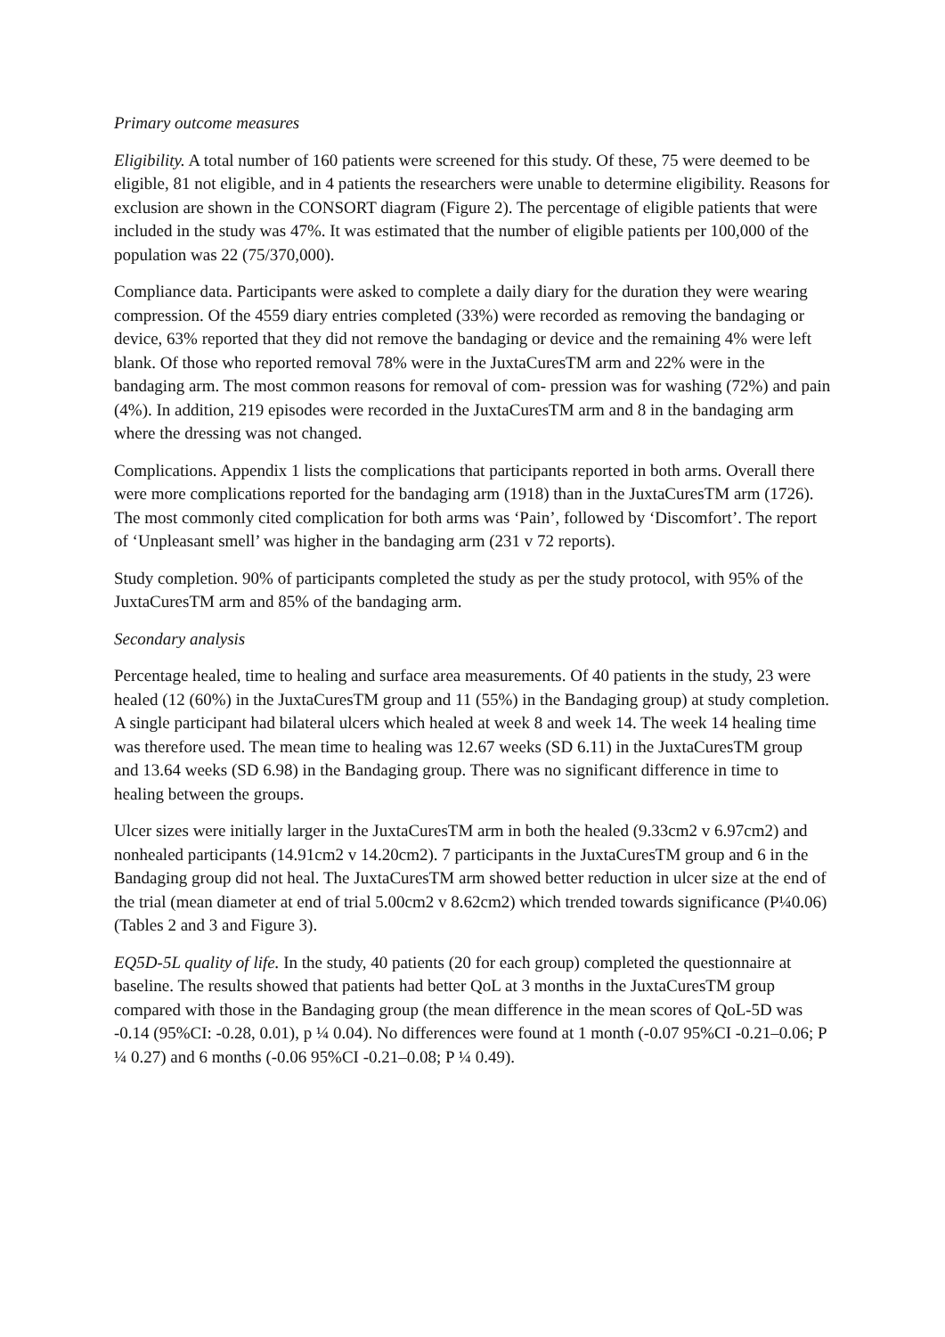Primary outcome measures
Eligibility. A total number of 160 patients were screened for this study. Of these, 75 were deemed to be eligible, 81 not eligible, and in 4 patients the researchers were unable to determine eligibility. Reasons for exclusion are shown in the CONSORT diagram (Figure 2). The percentage of eligible patients that were included in the study was 47%. It was estimated that the number of eligible patients per 100,000 of the population was 22 (75/370,000).
Compliance data. Participants were asked to complete a daily diary for the duration they were wearing compression. Of the 4559 diary entries completed (33%) were recorded as removing the bandaging or device, 63% reported that they did not remove the bandaging or device and the remaining 4% were left blank. Of those who reported removal 78% were in the JuxtaCuresTM arm and 22% were in the bandaging arm. The most common reasons for removal of com- pression was for washing (72%) and pain (4%). In addition, 219 episodes were recorded in the JuxtaCuresTM arm and 8 in the bandaging arm where the dressing was not changed.
Complications. Appendix 1 lists the complications that participants reported in both arms. Overall there were more complications reported for the bandaging arm (1918) than in the JuxtaCuresTM arm (1726). The most commonly cited complication for both arms was ‘Pain’, followed by ‘Discomfort’. The report of ‘Unpleasant smell’ was higher in the bandaging arm (231 v 72 reports).
Study completion. 90% of participants completed the study as per the study protocol, with 95% of the JuxtaCuresTM arm and 85% of the bandaging arm.
Secondary analysis
Percentage healed, time to healing and surface area measurements. Of 40 patients in the study, 23 were healed (12 (60%) in the JuxtaCuresTM group and 11 (55%) in the Bandaging group) at study completion. A single participant had bilateral ulcers which healed at week 8 and week 14. The week 14 healing time was therefore used. The mean time to healing was 12.67 weeks (SD 6.11) in the JuxtaCuresTM group and 13.64 weeks (SD 6.98) in the Bandaging group. There was no significant difference in time to healing between the groups.
Ulcer sizes were initially larger in the JuxtaCuresTM arm in both the healed (9.33cm2 v 6.97cm2) and nonhealed participants (14.91cm2 v 14.20cm2). 7 participants in the JuxtaCuresTM group and 6 in the Bandaging group did not heal. The JuxtaCuresTM arm showed better reduction in ulcer size at the end of the trial (mean diameter at end of trial 5.00cm2 v 8.62cm2) which trended towards significance (P¼0.06) (Tables 2 and 3 and Figure 3).
EQ5D-5L quality of life. In the study, 40 patients (20 for each group) completed the questionnaire at baseline. The results showed that patients had better QoL at 3 months in the JuxtaCuresTM group compared with those in the Bandaging group (the mean difference in the mean scores of QoL-5D was -0.14 (95%CI: -0.28, 0.01), p ¼ 0.04). No differences were found at 1 month (-0.07 95%CI -0.21–0.06; P ¼ 0.27) and 6 months (-0.06 95%CI -0.21–0.08; P ¼ 0.49).